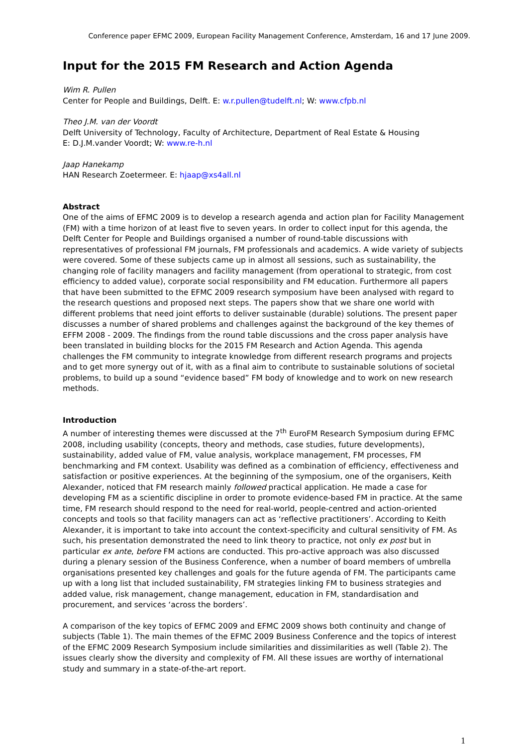Conference paper EFMC 2009, European Facility Management Conference, Amsterdam, 16 and 17 June 2009.
Input for the 2015 FM Research and Action Agenda
Wim R. Pullen
Center for People and Buildings, Delft. E: w.r.pullen@tudelft.nl; W: www.cfpb.nl
Theo J.M. van der Voordt
Delft University of Technology, Faculty of Architecture, Department of Real Estate & Housing
E: D.J.M.vander Voordt; W: www.re-h.nl
Jaap Hanekamp
HAN Research Zoetermeer. E: hjaap@xs4all.nl
Abstract
One of the aims of EFMC 2009 is to develop a research agenda and action plan for Facility Management (FM) with a time horizon of at least five to seven years. In order to collect input for this agenda, the Delft Center for People and Buildings organised a number of round-table discussions with representatives of professional FM journals, FM professionals and academics. A wide variety of subjects were covered. Some of these subjects came up in almost all sessions, such as sustainability, the changing role of facility managers and facility management (from operational to strategic, from cost efficiency to added value), corporate social responsibility and FM education. Furthermore all papers that have been submitted to the EFMC 2009 research symposium have been analysed with regard to the research questions and proposed next steps. The papers show that we share one world with different problems that need joint efforts to deliver sustainable (durable) solutions. The present paper discusses a number of shared problems and challenges against the background of the key themes of EFFM 2008 - 2009. The findings from the round table discussions and the cross paper analysis have been translated in building blocks for the 2015 FM Research and Action Agenda. This agenda challenges the FM community to integrate knowledge from different research programs and projects and to get more synergy out of it, with as a final aim to contribute to sustainable solutions of societal problems, to build up a sound “evidence based” FM body of knowledge and to work on new research methods.
Introduction
A number of interesting themes were discussed at the 7<sup>th</sup> EuroFM Research Symposium during EFMC 2008, including usability (concepts, theory and methods, case studies, future developments), sustainability, added value of FM, value analysis, workplace management, FM processes, FM benchmarking and FM context. Usability was defined as a combination of efficiency, effectiveness and satisfaction or positive experiences. At the beginning of the symposium, one of the organisers, Keith Alexander, noticed that FM research mainly followed practical application. He made a case for developing FM as a scientific discipline in order to promote evidence-based FM in practice. At the same time, FM research should respond to the need for real-world, people-centred and action-oriented concepts and tools so that facility managers can act as ‘reflective practitioners’. According to Keith Alexander, it is important to take into account the context-specificity and cultural sensitivity of FM. As such, his presentation demonstrated the need to link theory to practice, not only ex post but in particular ex ante, before FM actions are conducted. This pro-active approach was also discussed during a plenary session of the Business Conference, when a number of board members of umbrella organisations presented key challenges and goals for the future agenda of FM. The participants came up with a long list that included sustainability, FM strategies linking FM to business strategies and added value, risk management, change management, education in FM, standardisation and procurement, and services ‘across the borders’.
A comparison of the key topics of EFMC 2009 and EFMC 2009 shows both continuity and change of subjects (Table 1). The main themes of the EFMC 2009 Business Conference and the topics of interest of the EFMC 2009 Research Symposium include similarities and dissimilarities as well (Table 2). The issues clearly show the diversity and complexity of FM. All these issues are worthy of international study and summary in a state-of-the-art report.
1